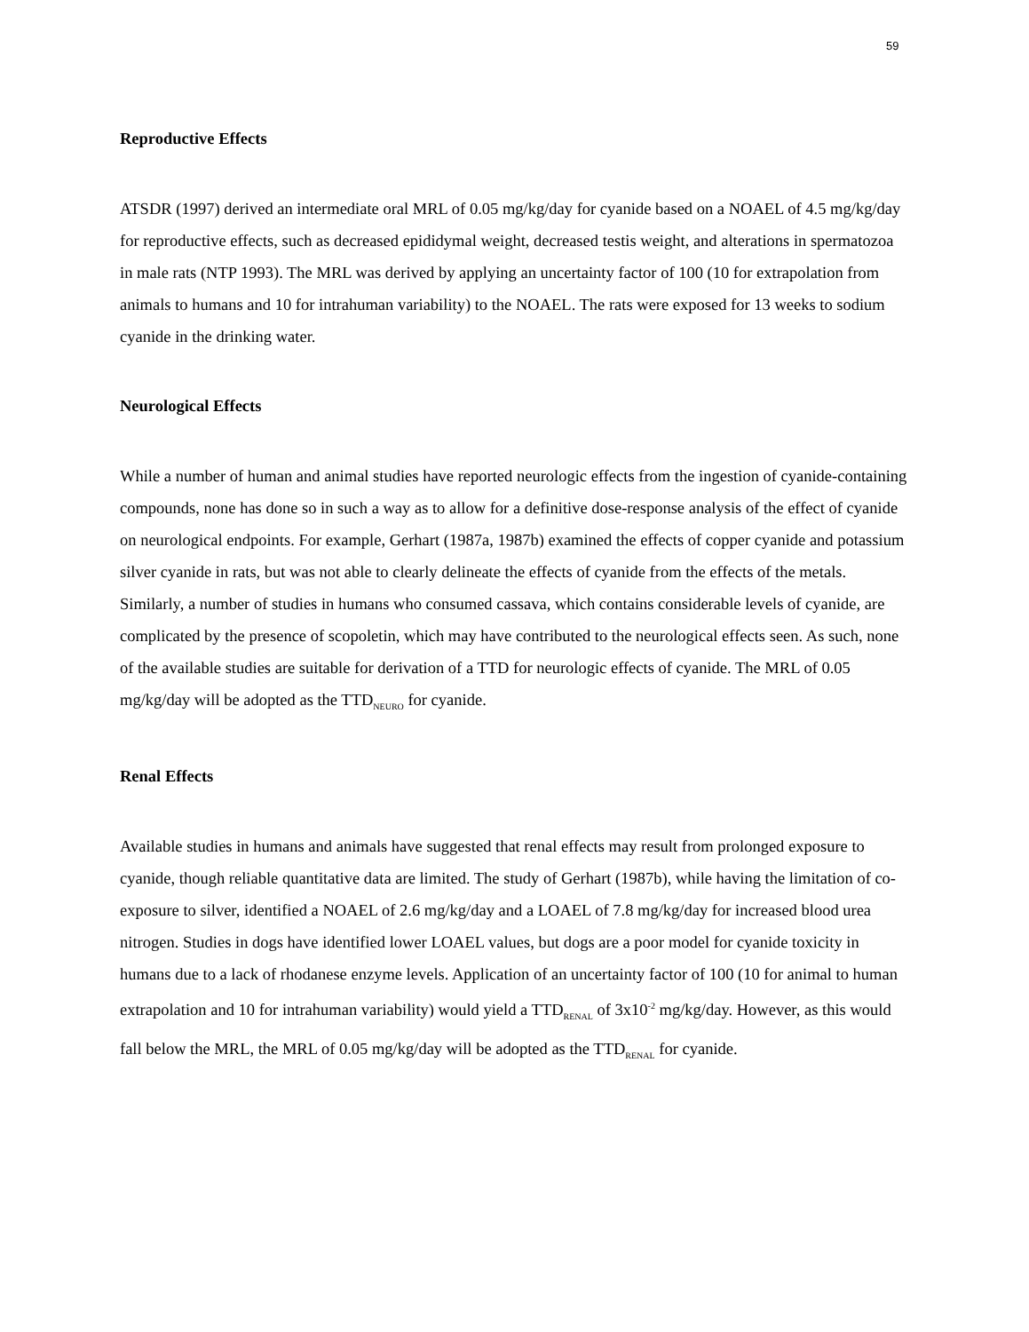59
Reproductive Effects
ATSDR (1997) derived an intermediate oral MRL of 0.05 mg/kg/day for cyanide based on a NOAEL of 4.5 mg/kg/day for reproductive effects, such as decreased epididymal weight, decreased testis weight, and alterations in spermatozoa in male rats (NTP 1993). The MRL was derived by applying an uncertainty factor of 100 (10 for extrapolation from animals to humans and 10 for intrahuman variability) to the NOAEL. The rats were exposed for 13 weeks to sodium cyanide in the drinking water.
Neurological Effects
While a number of human and animal studies have reported neurologic effects from the ingestion of cyanide-containing compounds, none has done so in such a way as to allow for a definitive dose-response analysis of the effect of cyanide on neurological endpoints. For example, Gerhart (1987a, 1987b) examined the effects of copper cyanide and potassium silver cyanide in rats, but was not able to clearly delineate the effects of cyanide from the effects of the metals. Similarly, a number of studies in humans who consumed cassava, which contains considerable levels of cyanide, are complicated by the presence of scopoletin, which may have contributed to the neurological effects seen. As such, none of the available studies are suitable for derivation of a TTD for neurologic effects of cyanide. The MRL of 0.05 mg/kg/day will be adopted as the TTD<sub>NEURO</sub> for cyanide.
Renal Effects
Available studies in humans and animals have suggested that renal effects may result from prolonged exposure to cyanide, though reliable quantitative data are limited. The study of Gerhart (1987b), while having the limitation of co-exposure to silver, identified a NOAEL of 2.6 mg/kg/day and a LOAEL of 7.8 mg/kg/day for increased blood urea nitrogen. Studies in dogs have identified lower LOAEL values, but dogs are a poor model for cyanide toxicity in humans due to a lack of rhodanese enzyme levels. Application of an uncertainty factor of 100 (10 for animal to human extrapolation and 10 for intrahuman variability) would yield a TTD<sub>RENAL</sub> of 3x10<sup>-2</sup> mg/kg/day. However, as this would fall below the MRL, the MRL of 0.05 mg/kg/day will be adopted as the TTD<sub>RENAL</sub> for cyanide.